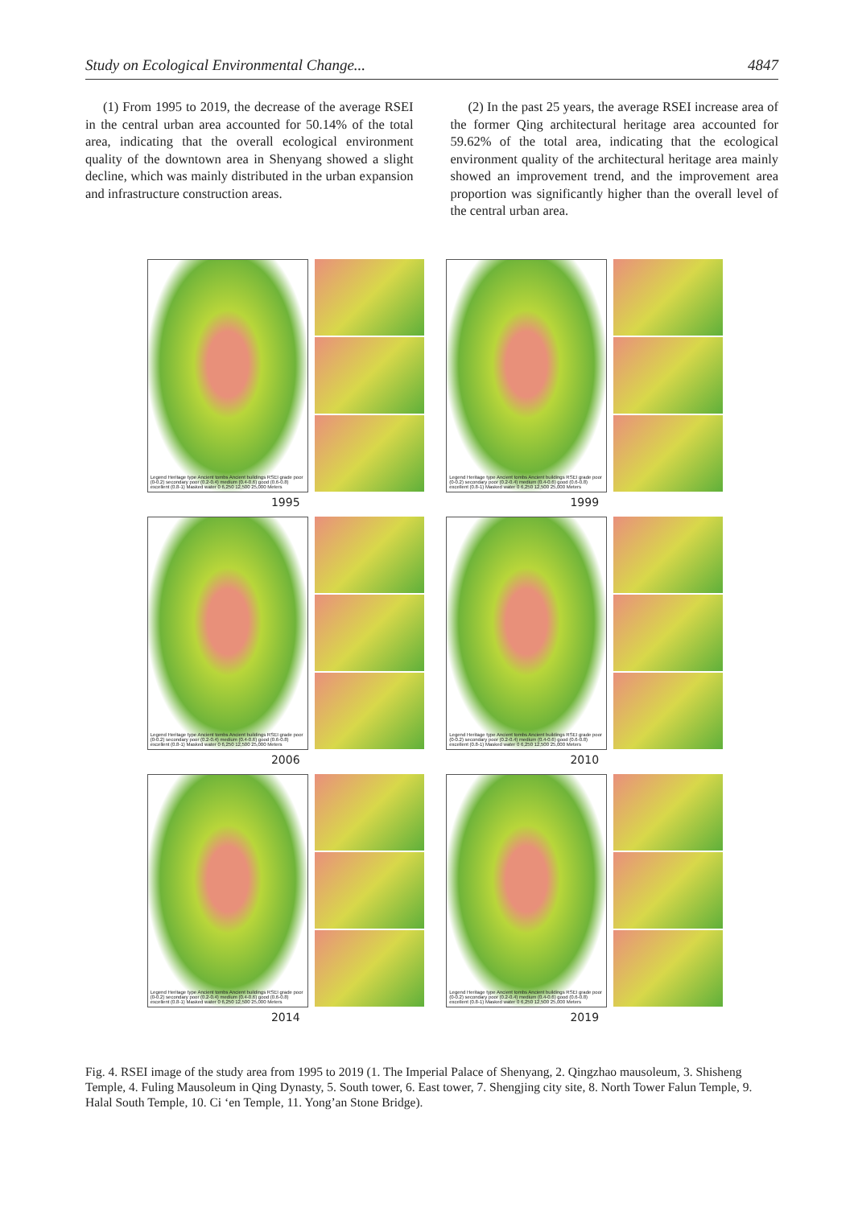Study on Ecological Environmental Change... 4847
(1) From 1995 to 2019, the decrease of the average RSEI in the central urban area accounted for 50.14% of the total area, indicating that the overall ecological environment quality of the downtown area in Shenyang showed a slight decline, which was mainly distributed in the urban expansion and infrastructure construction areas.
(2) In the past 25 years, the average RSEI increase area of the former Qing architectural heritage area accounted for 59.62% of the total area, indicating that the ecological environment quality of the architectural heritage area mainly showed an improvement trend, and the improvement area proportion was significantly higher than the overall level of the central urban area.
Legend Heritage type Ancient tombs Ancient buildings RSEI grade poor (0-0.2) secondary poor (0.2-0.4) medium (0.4-0.6) good (0.6-0.8) excellent (0.8-1) Masked water 0 6,250 12,500 25,000 Meters
1995
Legend Heritage type Ancient tombs Ancient buildings RSEI grade poor (0-0.2) secondary poor (0.2-0.4) medium (0.4-0.6) good (0.6-0.8) excellent (0.8-1) Masked water 0 6,250 12,500 25,000 Meters
1999
Legend Heritage type Ancient tombs Ancient buildings RSEI grade poor (0-0.2) secondary poor (0.2-0.4) medium (0.4-0.6) good (0.6-0.8) excellent (0.8-1) Masked water 0 6,250 12,500 25,000 Meters
2006
Legend Heritage type Ancient tombs Ancient buildings RSEI grade poor (0-0.2) secondary poor (0.2-0.4) medium (0.4-0.6) good (0.6-0.8) excellent (0.8-1) Masked water 0 6,250 12,500 25,000 Meters
2010
Legend Heritage type Ancient tombs Ancient buildings RSEI grade poor (0-0.2) secondary poor (0.2-0.4) medium (0.4-0.6) good (0.6-0.8) excellent (0.8-1) Masked water 0 6,250 12,500 25,000 Meters
2014
Legend Heritage type Ancient tombs Ancient buildings RSEI grade poor (0-0.2) secondary poor (0.2-0.4) medium (0.4-0.6) good (0.6-0.8) excellent (0.8-1) Masked water 0 6,250 12,500 25,000 Meters
2019
Fig. 4. RSEI image of the study area from 1995 to 2019 (1. The Imperial Palace of Shenyang, 2. Qingzhao mausoleum, 3. Shisheng Temple, 4. Fuling Mausoleum in Qing Dynasty, 5. South tower, 6. East tower, 7. Shengjing city site, 8. North Tower Falun Temple, 9. Halal South Temple, 10. Ci ‘en Temple, 11. Yong’an Stone Bridge).